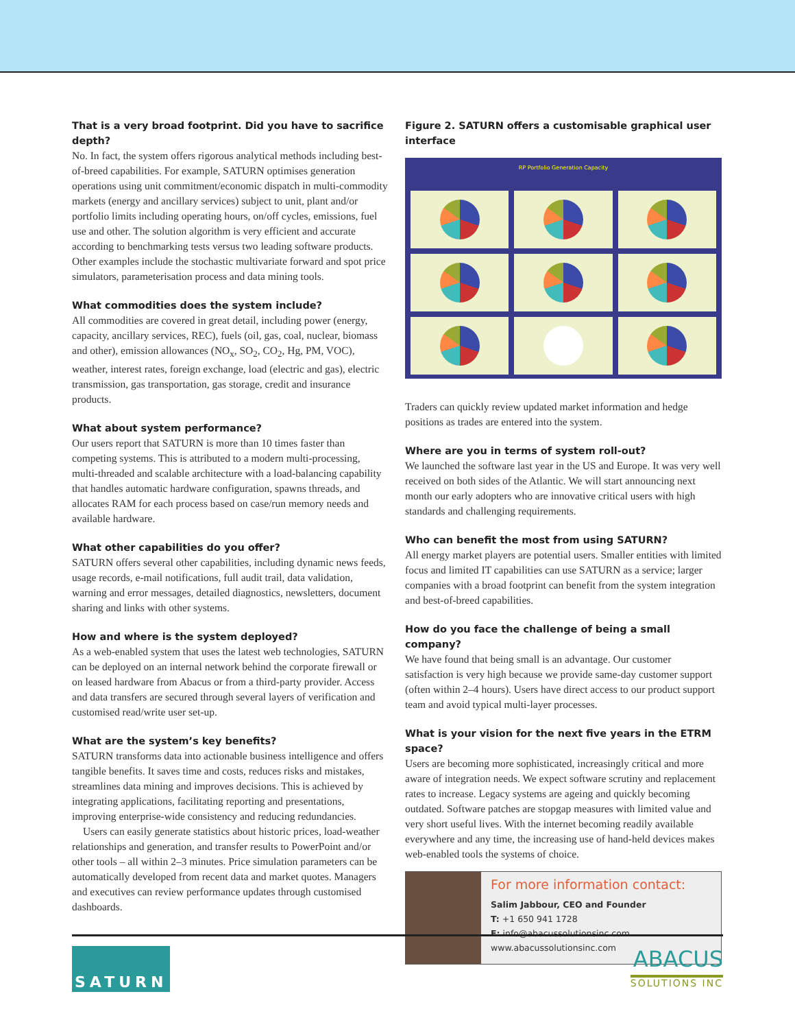That is a very broad footprint. Did you have to sacrifice depth?
No. In fact, the system offers rigorous analytical methods including best-of-breed capabilities. For example, SATURN optimises generation operations using unit commitment/economic dispatch in multi-commodity markets (energy and ancillary services) subject to unit, plant and/or portfolio limits including operating hours, on/off cycles, emissions, fuel use and other. The solution algorithm is very efficient and accurate according to benchmarking tests versus two leading software products. Other examples include the stochastic multivariate forward and spot price simulators, parameterisation process and data mining tools.
What commodities does the system include?
All commodities are covered in great detail, including power (energy, capacity, ancillary services, REC), fuels (oil, gas, coal, nuclear, biomass and other), emission allowances (NO<sub>x</sub>, SO<sub>2</sub>, CO<sub>2</sub>, Hg, PM, VOC), weather, interest rates, foreign exchange, load (electric and gas), electric transmission, gas transportation, gas storage, credit and insurance products.
What about system performance?
Our users report that SATURN is more than 10 times faster than competing systems. This is attributed to a modern multi-processing, multi-threaded and scalable architecture with a load-balancing capability that handles automatic hardware configuration, spawns threads, and allocates RAM for each process based on case/run memory needs and available hardware.
What other capabilities do you offer?
SATURN offers several other capabilities, including dynamic news feeds, usage records, e-mail notifications, full audit trail, data validation, warning and error messages, detailed diagnostics, newsletters, document sharing and links with other systems.
How and where is the system deployed?
As a web-enabled system that uses the latest web technologies, SATURN can be deployed on an internal network behind the corporate firewall or on leased hardware from Abacus or from a third-party provider. Access and data transfers are secured through several layers of verification and customised read/write user set-up.
What are the system’s key benefits?
SATURN transforms data into actionable business intelligence and offers tangible benefits. It saves time and costs, reduces risks and mistakes, streamlines data mining and improves decisions. This is achieved by integrating applications, facilitating reporting and presentations, improving enterprise-wide consistency and reducing redundancies.
Users can easily generate statistics about historic prices, load-weather relationships and generation, and transfer results to PowerPoint and/or other tools – all within 2–3 minutes. Price simulation parameters can be automatically developed from recent data and market quotes. Managers and executives can review performance updates through customised dashboards.
Figure 2. SATURN offers a customisable graphical user interface
RP Portfolio Generation Capacity
Traders can quickly review updated market information and hedge positions as trades are entered into the system.
Where are you in terms of system roll-out?
We launched the software last year in the US and Europe. It was very well received on both sides of the Atlantic. We will start announcing next month our early adopters who are innovative critical users with high standards and challenging requirements.
Who can benefit the most from using SATURN?
All energy market players are potential users. Smaller entities with limited focus and limited IT capabilities can use SATURN as a service; larger companies with a broad footprint can benefit from the system integration and best-of-breed capabilities.
How do you face the challenge of being a small company?
We have found that being small is an advantage. Our customer satisfaction is very high because we provide same-day customer support (often within 2–4 hours). Users have direct access to our product support team and avoid typical multi-layer processes.
What is your vision for the next five years in the ETRM space?
Users are becoming more sophisticated, increasingly critical and more aware of integration needs. We expect software scrutiny and replacement rates to increase. Legacy systems are ageing and quickly becoming outdated. Software patches are stopgap measures with limited value and very short useful lives. With the internet becoming readily available everywhere and any time, the increasing use of hand-held devices makes web-enabled tools the systems of choice.
For more information contact:
Salim Jabbour, CEO and Founder
T: +1 650 941 1728
E: info@abacussolutionsinc.com
www.abacussolutionsinc.com
SATURN
ABACUS
SOLUTIONS INC